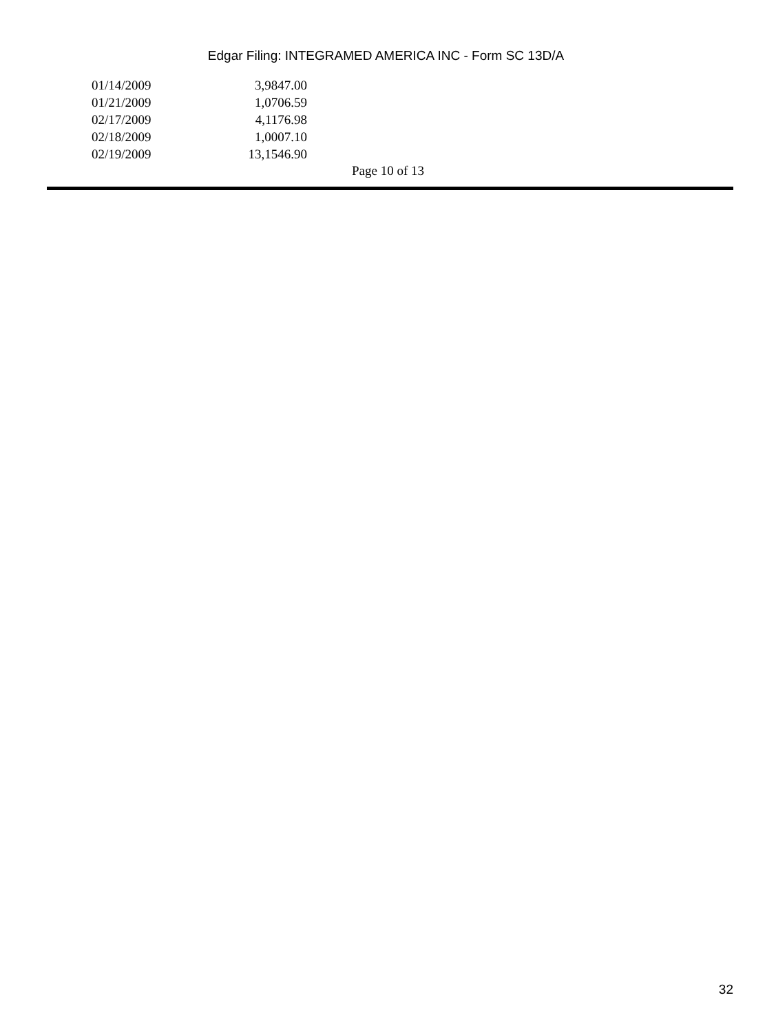Edgar Filing: INTEGRAMED AMERICA INC - Form SC 13D/A
| 01/14/2009 | 3,9847.00 |
| 01/21/2009 | 1,0706.59 |
| 02/17/2009 | 4,1176.98 |
| 02/18/2009 | 1,0007.10 |
| 02/19/2009 | 13,1546.90 |
Page 10 of 13
32